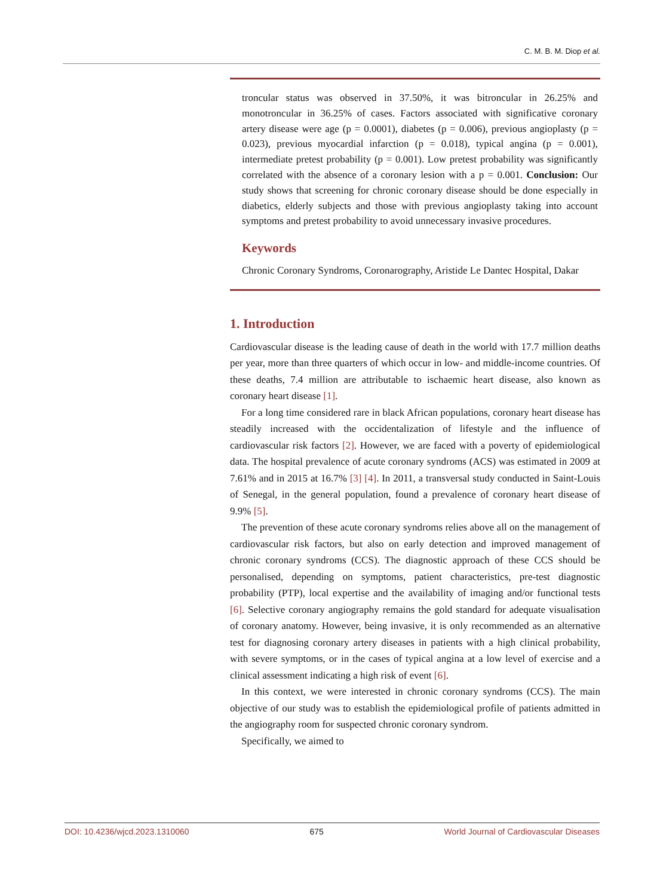C. M. B. M. Diop et al.
troncular status was observed in 37.50%, it was bitroncular in 26.25% and monotroncular in 36.25% of cases. Factors associated with significative coronary artery disease were age (p = 0.0001), diabetes (p = 0.006), previous angioplasty (p = 0.023), previous myocardial infarction (p = 0.018), typical angina (p = 0.001), intermediate pretest probability (p = 0.001). Low pretest probability was significantly correlated with the absence of a coronary lesion with a p = 0.001. Conclusion: Our study shows that screening for chronic coronary disease should be done especially in diabetics, elderly subjects and those with previous angioplasty taking into account symptoms and pretest probability to avoid unnecessary invasive procedures.
Keywords
Chronic Coronary Syndroms, Coronarography, Aristide Le Dantec Hospital, Dakar
1. Introduction
Cardiovascular disease is the leading cause of death in the world with 17.7 million deaths per year, more than three quarters of which occur in low- and middle-income countries. Of these deaths, 7.4 million are attributable to ischaemic heart disease, also known as coronary heart disease [1].
For a long time considered rare in black African populations, coronary heart disease has steadily increased with the occidentalization of lifestyle and the influence of cardiovascular risk factors [2]. However, we are faced with a poverty of epidemiological data. The hospital prevalence of acute coronary syndroms (ACS) was estimated in 2009 at 7.61% and in 2015 at 16.7% [3] [4]. In 2011, a transversal study conducted in Saint-Louis of Senegal, in the general population, found a prevalence of coronary heart disease of 9.9% [5].
The prevention of these acute coronary syndroms relies above all on the management of cardiovascular risk factors, but also on early detection and improved management of chronic coronary syndroms (CCS). The diagnostic approach of these CCS should be personalised, depending on symptoms, patient characteristics, pre-test diagnostic probability (PTP), local expertise and the availability of imaging and/or functional tests [6]. Selective coronary angiography remains the gold standard for adequate visualisation of coronary anatomy. However, being invasive, it is only recommended as an alternative test for diagnosing coronary artery diseases in patients with a high clinical probability, with severe symptoms, or in the cases of typical angina at a low level of exercise and a clinical assessment indicating a high risk of event [6].
In this context, we were interested in chronic coronary syndroms (CCS). The main objective of our study was to establish the epidemiological profile of patients admitted in the angiography room for suspected chronic coronary syndrom.
Specifically, we aimed to
DOI: 10.4236/wjcd.2023.1310060 675 World Journal of Cardiovascular Diseases